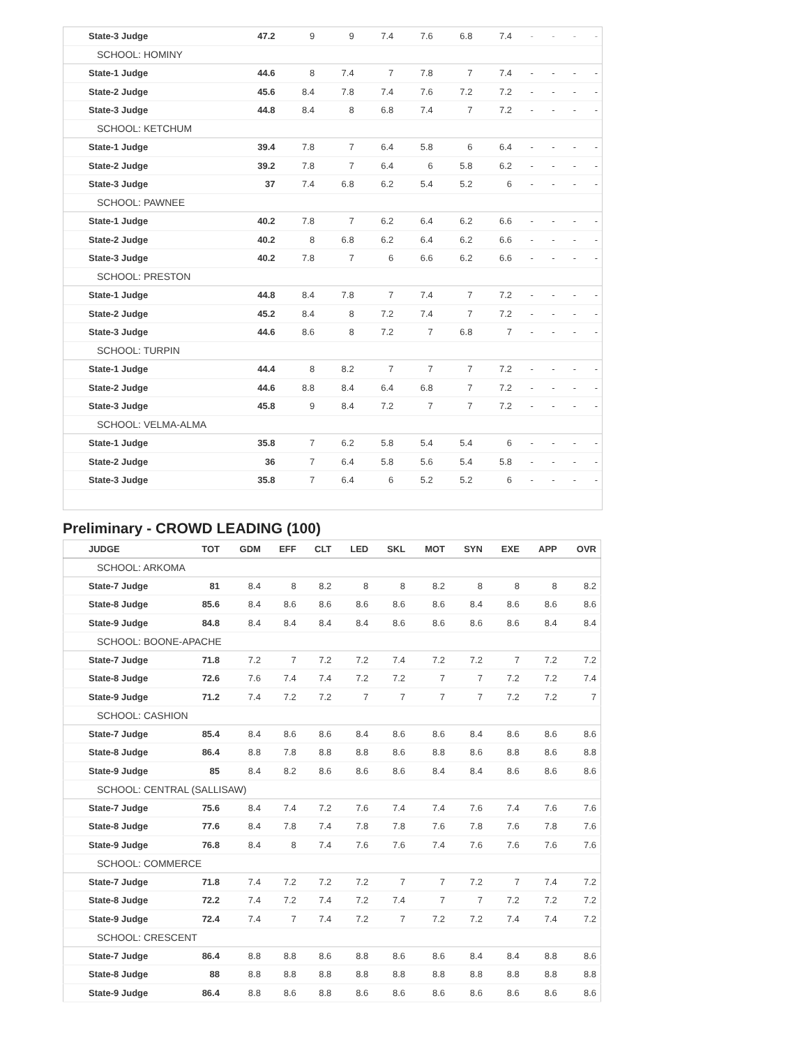| State-3 Judge | 47.2 | 9 | 9 | 7.4 | 7.6 | 6.8 | 7.4 | - | - | - | - |
| SCHOOL: HOMINY | | | | | | | | | | | |
| State-1 Judge | 44.6 | 8 | 7.4 | 7 | 7.8 | 7 | 7.4 | - | - | - | - |
| State-2 Judge | 45.6 | 8.4 | 7.8 | 7.4 | 7.6 | 7.2 | 7.2 | - | - | - | - |
| State-3 Judge | 44.8 | 8.4 | 8 | 6.8 | 7.4 | 7 | 7.2 | - | - | - | - |
| SCHOOL: KETCHUM | | | | | | | | | | | |
| State-1 Judge | 39.4 | 7.8 | 7 | 6.4 | 5.8 | 6 | 6.4 | - | - | - | - |
| State-2 Judge | 39.2 | 7.8 | 7 | 6.4 | 6 | 5.8 | 6.2 | - | - | - | - |
| State-3 Judge | 37 | 7.4 | 6.8 | 6.2 | 5.4 | 5.2 | 6 | - | - | - | - |
| SCHOOL: PAWNEE | | | | | | | | | | | |
| State-1 Judge | 40.2 | 7.8 | 7 | 6.2 | 6.4 | 6.2 | 6.6 | - | - | - | - |
| State-2 Judge | 40.2 | 8 | 6.8 | 6.2 | 6.4 | 6.2 | 6.6 | - | - | - | - |
| State-3 Judge | 40.2 | 7.8 | 7 | 6 | 6.6 | 6.2 | 6.6 | - | - | - | - |
| SCHOOL: PRESTON | | | | | | | | | | | |
| State-1 Judge | 44.8 | 8.4 | 7.8 | 7 | 7.4 | 7 | 7.2 | - | - | - | - |
| State-2 Judge | 45.2 | 8.4 | 8 | 7.2 | 7.4 | 7 | 7.2 | - | - | - | - |
| State-3 Judge | 44.6 | 8.6 | 8 | 7.2 | 7 | 6.8 | 7 | - | - | - | - |
| SCHOOL: TURPIN | | | | | | | | | | | |
| State-1 Judge | 44.4 | 8 | 8.2 | 7 | 7 | 7 | 7.2 | - | - | - | - |
| State-2 Judge | 44.6 | 8.8 | 8.4 | 6.4 | 6.8 | 7 | 7.2 | - | - | - | - |
| State-3 Judge | 45.8 | 9 | 8.4 | 7.2 | 7 | 7 | 7.2 | - | - | - | - |
| SCHOOL: VELMA-ALMA | | | | | | | | | | | |
| State-1 Judge | 35.8 | 7 | 6.2 | 5.8 | 5.4 | 5.4 | 6 | - | - | - | - |
| State-2 Judge | 36 | 7 | 6.4 | 5.8 | 5.6 | 5.4 | 5.8 | - | - | - | - |
| State-3 Judge | 35.8 | 7 | 6.4 | 6 | 5.2 | 5.2 | 6 | - | - | - | - |
Preliminary - CROWD LEADING (100)
| JUDGE | TOT | GDM | EFF | CLT | LED | SKL | MOT | SYN | EXE | APP | OVR |
| --- | --- | --- | --- | --- | --- | --- | --- | --- | --- | --- | --- |
| SCHOOL: ARKOMA | | | | | | | | | | | |
| State-7 Judge | 81 | 8.4 | 8 | 8.2 | 8 | 8 | 8.2 | 8 | 8 | 8 | 8.2 |
| State-8 Judge | 85.6 | 8.4 | 8.6 | 8.6 | 8.6 | 8.6 | 8.6 | 8.4 | 8.6 | 8.6 | 8.6 |
| State-9 Judge | 84.8 | 8.4 | 8.4 | 8.4 | 8.4 | 8.6 | 8.6 | 8.6 | 8.6 | 8.4 | 8.4 |
| SCHOOL: BOONE-APACHE | | | | | | | | | | | |
| State-7 Judge | 71.8 | 7.2 | 7 | 7.2 | 7.2 | 7.4 | 7.2 | 7.2 | 7 | 7.2 | 7.2 |
| State-8 Judge | 72.6 | 7.6 | 7.4 | 7.4 | 7.2 | 7.2 | 7 | 7 | 7.2 | 7.2 | 7.4 |
| State-9 Judge | 71.2 | 7.4 | 7.2 | 7.2 | 7 | 7 | 7 | 7 | 7.2 | 7.2 | 7 |
| SCHOOL: CASHION | | | | | | | | | | | |
| State-7 Judge | 85.4 | 8.4 | 8.6 | 8.6 | 8.4 | 8.6 | 8.6 | 8.4 | 8.6 | 8.6 | 8.6 |
| State-8 Judge | 86.4 | 8.8 | 7.8 | 8.8 | 8.8 | 8.6 | 8.8 | 8.6 | 8.8 | 8.6 | 8.8 |
| State-9 Judge | 85 | 8.4 | 8.2 | 8.6 | 8.6 | 8.6 | 8.4 | 8.4 | 8.6 | 8.6 | 8.6 |
| SCHOOL: CENTRAL (SALLISAW) | | | | | | | | | | | |
| State-7 Judge | 75.6 | 8.4 | 7.4 | 7.2 | 7.6 | 7.4 | 7.4 | 7.6 | 7.4 | 7.6 | 7.6 |
| State-8 Judge | 77.6 | 8.4 | 7.8 | 7.4 | 7.8 | 7.8 | 7.6 | 7.8 | 7.6 | 7.8 | 7.6 |
| State-9 Judge | 76.8 | 8.4 | 8 | 7.4 | 7.6 | 7.6 | 7.4 | 7.6 | 7.6 | 7.6 | 7.6 |
| SCHOOL: COMMERCE | | | | | | | | | | | |
| State-7 Judge | 71.8 | 7.4 | 7.2 | 7.2 | 7.2 | 7 | 7 | 7.2 | 7 | 7.4 | 7.2 |
| State-8 Judge | 72.2 | 7.4 | 7.2 | 7.4 | 7.2 | 7.4 | 7 | 7 | 7.2 | 7.2 | 7.2 |
| State-9 Judge | 72.4 | 7.4 | 7 | 7.4 | 7.2 | 7 | 7.2 | 7.2 | 7.4 | 7.4 | 7.2 |
| SCHOOL: CRESCENT | | | | | | | | | | | |
| State-7 Judge | 86.4 | 8.8 | 8.8 | 8.6 | 8.8 | 8.6 | 8.6 | 8.4 | 8.4 | 8.8 | 8.6 |
| State-8 Judge | 88 | 8.8 | 8.8 | 8.8 | 8.8 | 8.8 | 8.8 | 8.8 | 8.8 | 8.8 | 8.8 |
| State-9 Judge | 86.4 | 8.8 | 8.6 | 8.8 | 8.6 | 8.6 | 8.6 | 8.6 | 8.6 | 8.6 | 8.6 |